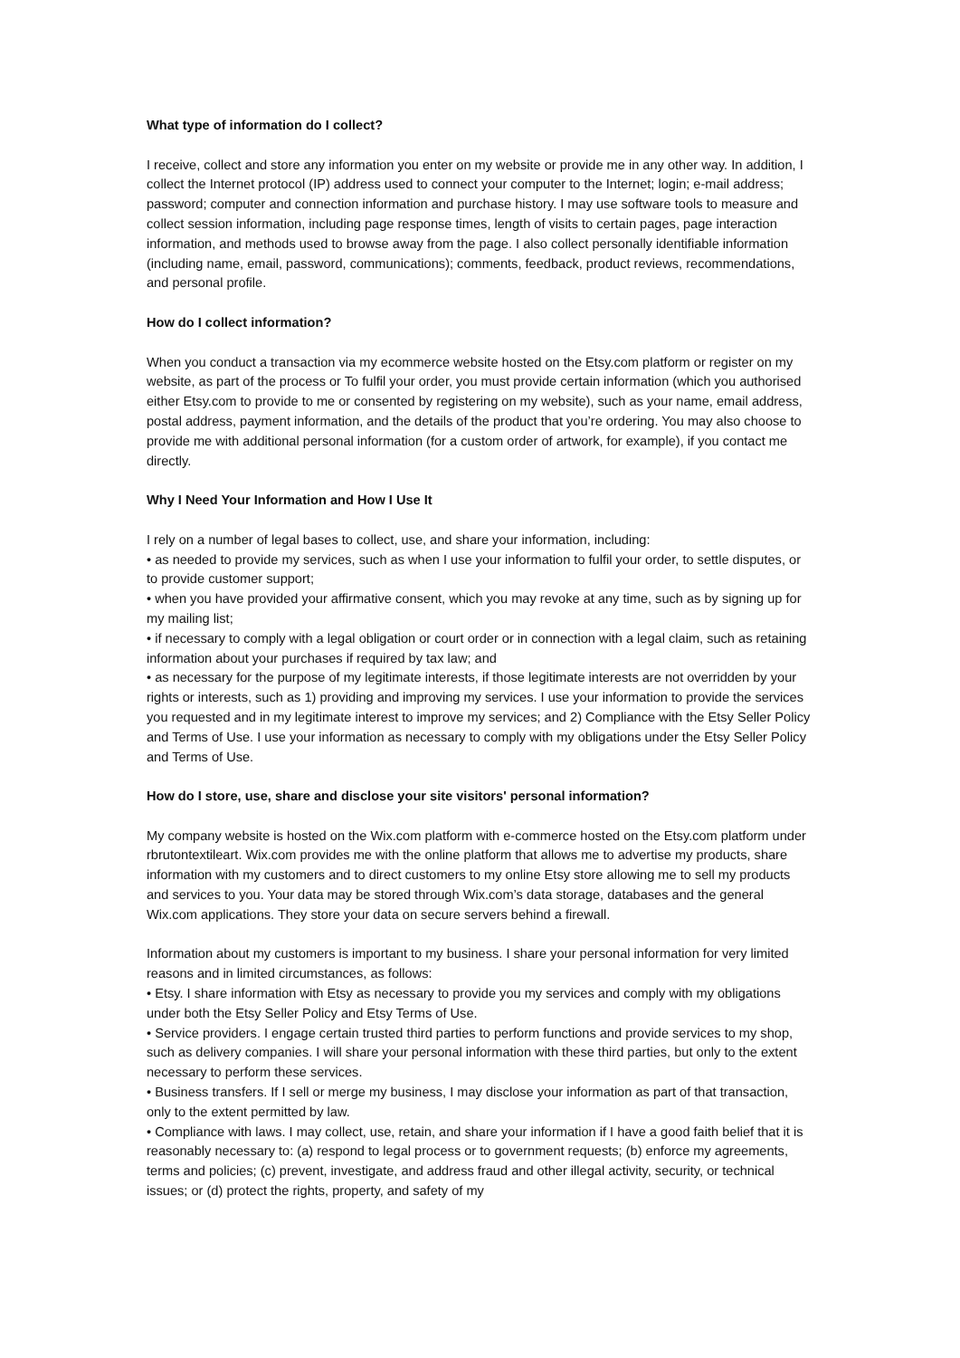What type of information do I collect?
I receive, collect and store any information you enter on my website or provide me in any other way. In addition, I collect the Internet protocol (IP) address used to connect your computer to the Internet; login; e-mail address; password; computer and connection information and purchase history. I may use software tools to measure and collect session information, including page response times, length of visits to certain pages, page interaction information, and methods used to browse away from the page. I also collect personally identifiable information (including name, email, password, communications); comments, feedback, product reviews, recommendations, and personal profile.
How do I collect information?
When you conduct a transaction via my ecommerce website hosted on the Etsy.com platform or register on my website, as part of the process or To fulfil your order, you must provide certain information (which you authorised either Etsy.com to provide to me or consented by registering on my website), such as your name, email address, postal address, payment information, and the details of the product that you’re ordering. You may also choose to provide me with additional personal information (for a custom order of artwork, for example), if you contact me directly.
Why I Need Your Information and How I Use It
I rely on a number of legal bases to collect, use, and share your information, including:
• as needed to provide my services, such as when I use your information to fulfil your order, to settle disputes, or to provide customer support;
• when you have provided your affirmative consent, which you may revoke at any time, such as by signing up for my mailing list;
• if necessary to comply with a legal obligation or court order or in connection with a legal claim, such as retaining information about your purchases if required by tax law; and
• as necessary for the purpose of my legitimate interests, if those legitimate interests are not overridden by your rights or interests, such as 1) providing and improving my services. I use your information to provide the services you requested and in my legitimate interest to improve my services; and 2) Compliance with the Etsy Seller Policy and Terms of Use. I use your information as necessary to comply with my obligations under the Etsy Seller Policy and Terms of Use.
How do I store, use, share and disclose your site visitors' personal information?
My company website is hosted on the Wix.com platform with e-commerce hosted on the Etsy.com platform under rbrutontextileart. Wix.com provides me with the online platform that allows me to advertise my products, share information with my customers and to direct customers to my online Etsy store allowing me to sell my products and services to you. Your data may be stored through Wix.com’s data storage, databases and the general Wix.com applications. They store your data on secure servers behind a firewall.
Information about my customers is important to my business. I share your personal information for very limited reasons and in limited circumstances, as follows:
• Etsy. I share information with Etsy as necessary to provide you my services and comply with my obligations under both the Etsy Seller Policy and Etsy Terms of Use.
• Service providers. I engage certain trusted third parties to perform functions and provide services to my shop, such as delivery companies. I will share your personal information with these third parties, but only to the extent necessary to perform these services.
• Business transfers. If I sell or merge my business, I may disclose your information as part of that transaction, only to the extent permitted by law.
• Compliance with laws. I may collect, use, retain, and share your information if I have a good faith belief that it is reasonably necessary to: (a) respond to legal process or to government requests; (b) enforce my agreements, terms and policies; (c) prevent, investigate, and address fraud and other illegal activity, security, or technical issues; or (d) protect the rights, property, and safety of my